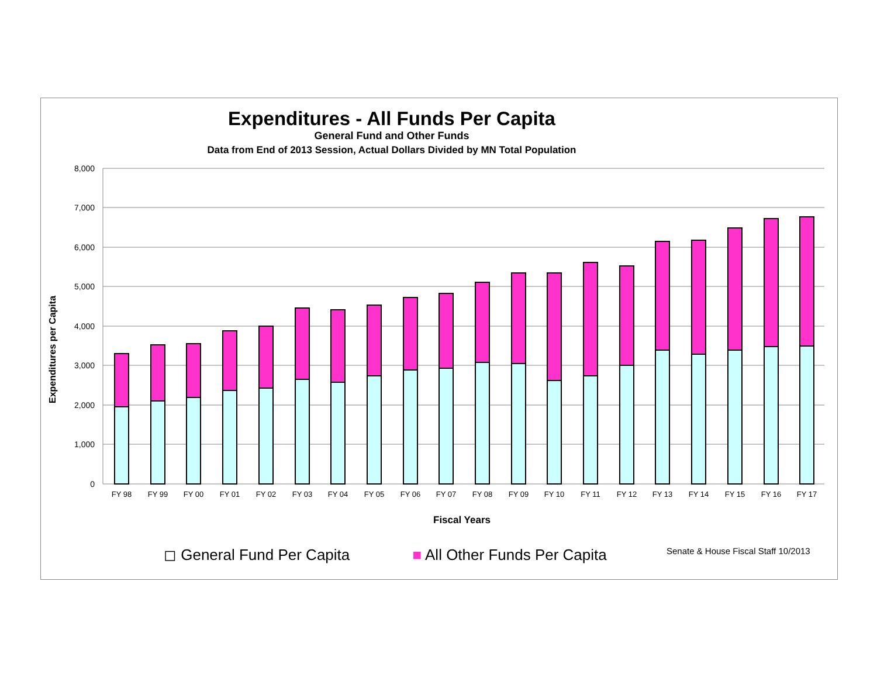Expenditures - All Funds Per Capita
General Fund and Other Funds
Data from End of 2013 Session, Actual Dollars Divided by MN Total Population
8,000
7,000
6,000
5,000
4,000
3,000
2,000
1,000
0
Expenditures per Capita
FY 98
FY 99
FY 00
FY 01
FY 02
FY 03
FY 04
FY 05
FY 06
FY 07
FY 08
FY 09
FY 10
FY 11
FY 12
FY 13
FY 14
FY 15
FY 16
FY 17
Fiscal Years
◻ General Fund Per Capita ■ All Other Funds Per Capita Senate & House Fiscal Staff 10/2013